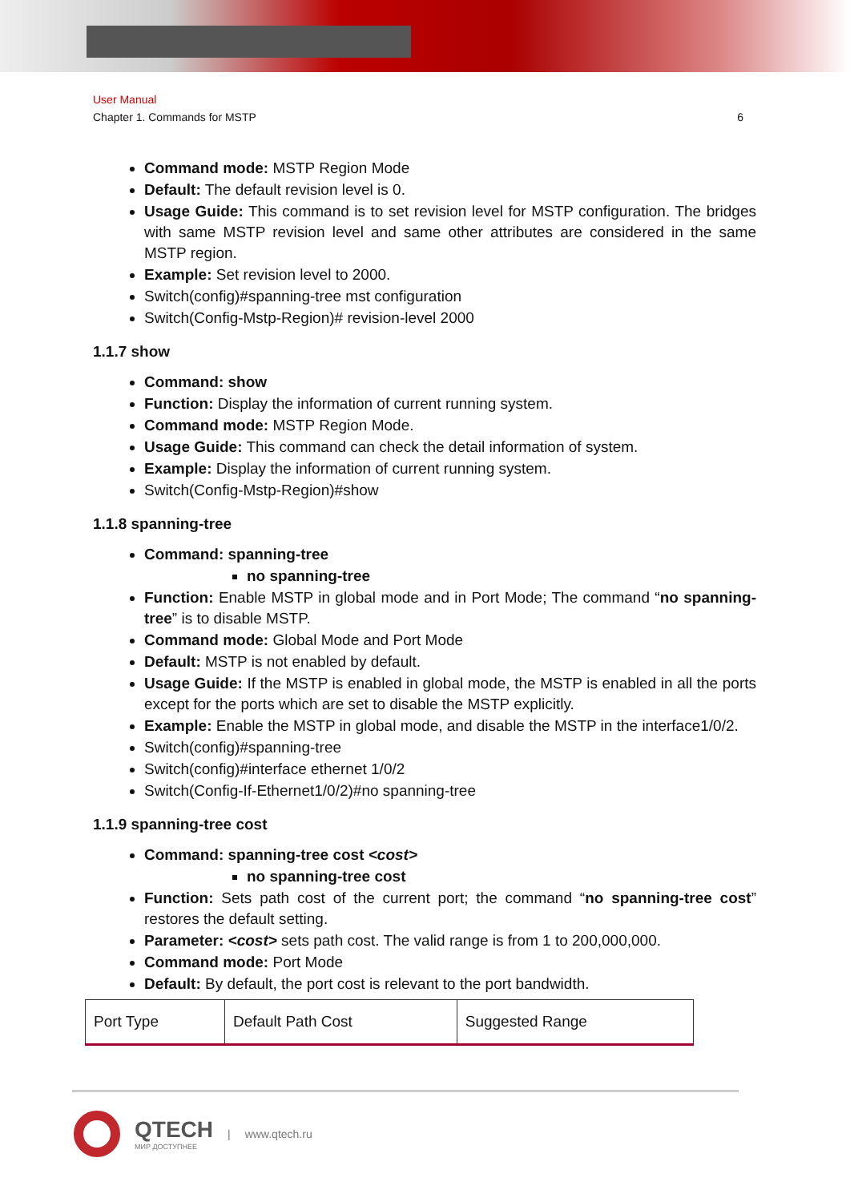User Manual
Chapter 1. Commands for MSTP 6
Command mode: MSTP Region Mode
Default: The default revision level is 0.
Usage Guide: This command is to set revision level for MSTP configuration. The bridges with same MSTP revision level and same other attributes are considered in the same MSTP region.
Example: Set revision level to 2000.
Switch(config)#spanning-tree mst configuration
Switch(Config-Mstp-Region)# revision-level 2000
1.1.7 show
Command: show
Function: Display the information of current running system.
Command mode: MSTP Region Mode.
Usage Guide: This command can check the detail information of system.
Example: Display the information of current running system.
Switch(Config-Mstp-Region)#show
1.1.8 spanning-tree
Command: spanning-tree
no spanning-tree
Function: Enable MSTP in global mode and in Port Mode; The command “no spanning-tree” is to disable MSTP.
Command mode: Global Mode and Port Mode
Default: MSTP is not enabled by default.
Usage Guide: If the MSTP is enabled in global mode, the MSTP is enabled in all the ports except for the ports which are set to disable the MSTP explicitly.
Example: Enable the MSTP in global mode, and disable the MSTP in the interface1/0/2.
Switch(config)#spanning-tree
Switch(config)#interface ethernet 1/0/2
Switch(Config-If-Ethernet1/0/2)#no spanning-tree
1.1.9 spanning-tree cost
Command: spanning-tree cost <cost>
no spanning-tree cost
Function: Sets path cost of the current port; the command “no spanning-tree cost” restores the default setting.
Parameter: <cost> sets path cost. The valid range is from 1 to 200,000,000.
Command mode: Port Mode
Default: By default, the port cost is relevant to the port bandwidth.
| Port Type | Default Path Cost | Suggested Range |
QTECH
МИР ДОСТУПНЕЕ
| www.qtech.ru